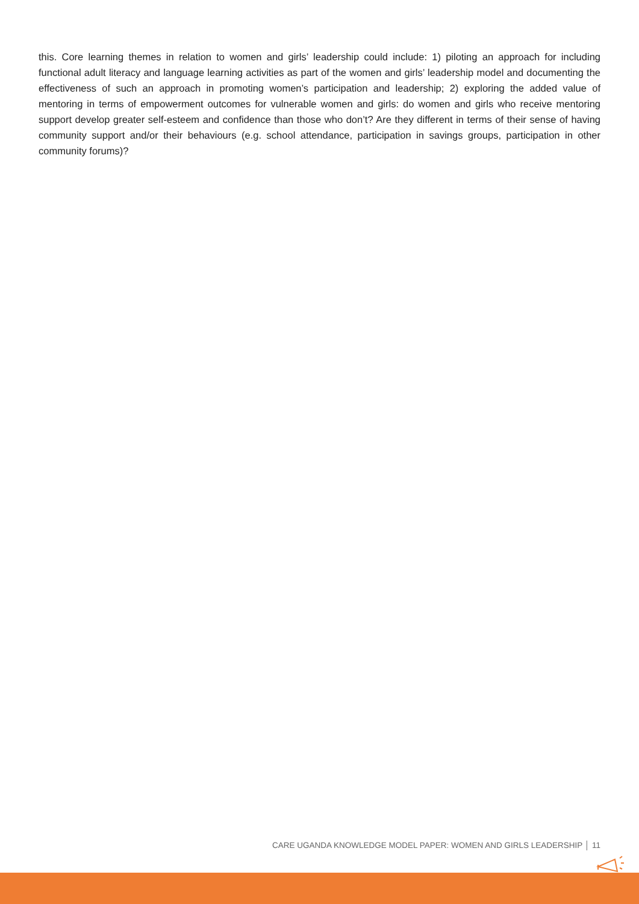this. Core learning themes in relation to women and girls’ leadership could include: 1) piloting an approach for including functional adult literacy and language learning activities as part of the women and girls’ leadership model and documenting the effectiveness of such an approach in promoting women’s participation and leadership; 2) exploring the added value of mentoring in terms of empowerment outcomes for vulnerable women and girls: do women and girls who receive mentoring support develop greater self-esteem and confidence than those who don’t? Are they different in terms of their sense of having community support and/or their behaviours (e.g. school attendance, participation in savings groups, participation in other community forums)?
CARE UGANDA KNOWLEDGE MODEL PAPER: WOMEN AND GIRLS LEADERSHIP │ 11